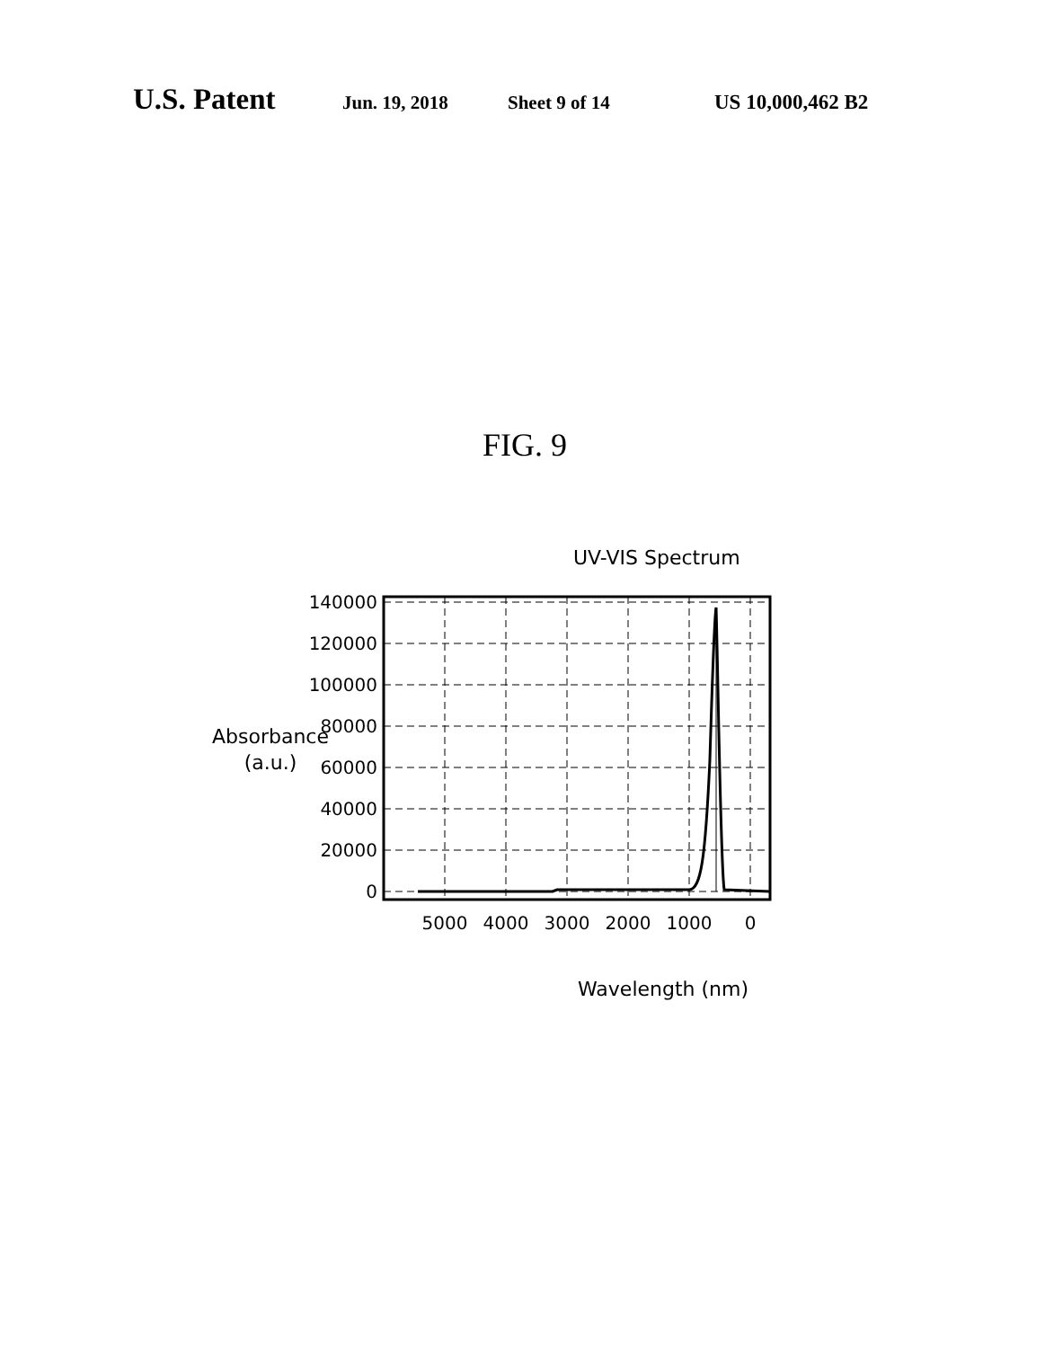U.S. Patent Jun. 19, 2018 Sheet 9 of 14 US 10,000,462 B2
FIG. 9
UV-VIS Spectrum
Absorbance
(a.u.)
140000
120000
100000
80000
60000
40000
20000
0
5000
4000
3000
2000
1000
0
Wavelength (nm)